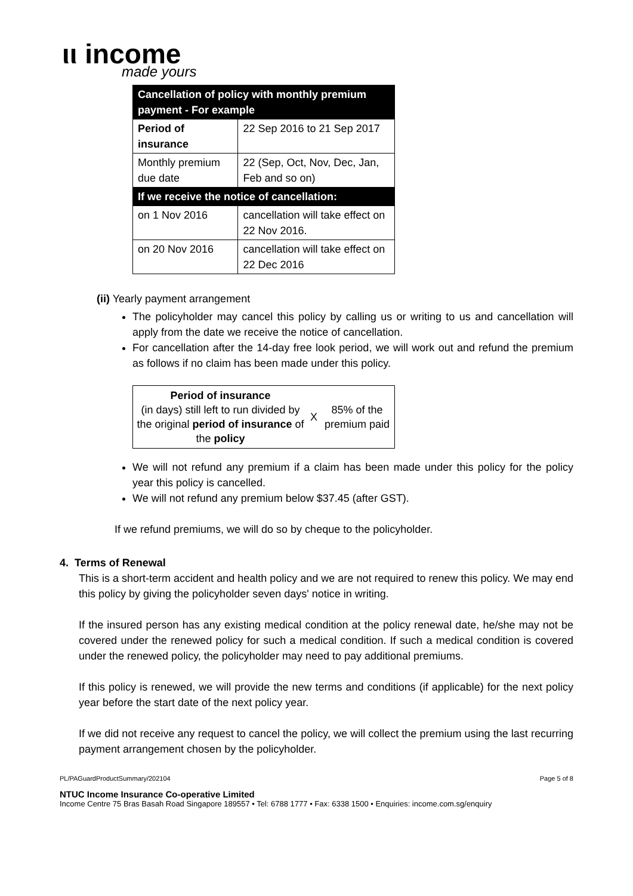ιι income
made yours
| Cancellation of policy with monthly premium payment - For example | |
| --- | --- |
| Period of insurance | 22 Sep 2016 to 21 Sep 2017 |
| Monthly premium due date | 22 (Sep, Oct, Nov, Dec, Jan, Feb and so on) |
| If we receive the notice of cancellation: | |
| on 1 Nov 2016 | cancellation will take effect on 22 Nov 2016. |
| on 20 Nov 2016 | cancellation will take effect on 22 Dec 2016 |
(ii) Yearly payment arrangement
The policyholder may cancel this policy by calling us or writing to us and cancellation will apply from the date we receive the notice of cancellation.
For cancellation after the 14-day free look period, we will work out and refund the premium as follows if no claim has been made under this policy.
| Period of insurance (in days) still left to run divided by the original period of insurance of the policy | X | 85% of the premium paid |
We will not refund any premium if a claim has been made under this policy for the policy year this policy is cancelled.
We will not refund any premium below $37.45 (after GST).
If we refund premiums, we will do so by cheque to the policyholder.
4. Terms of Renewal
This is a short-term accident and health policy and we are not required to renew this policy. We may end this policy by giving the policyholder seven days' notice in writing.
If the insured person has any existing medical condition at the policy renewal date, he/she may not be covered under the renewed policy for such a medical condition. If such a medical condition is covered under the renewed policy, the policyholder may need to pay additional premiums.
If this policy is renewed, we will provide the new terms and conditions (if applicable) for the next policy year before the start date of the next policy year.
If we did not receive any request to cancel the policy, we will collect the premium using the last recurring payment arrangement chosen by the policyholder.
PL/PAGuardProductSummary/202104 Page 5 of 8
NTUC Income Insurance Co-operative Limited
Income Centre 75 Bras Basah Road Singapore 189557 • Tel: 6788 1777 • Fax: 6338 1500 • Enquiries: income.com.sg/enquiry